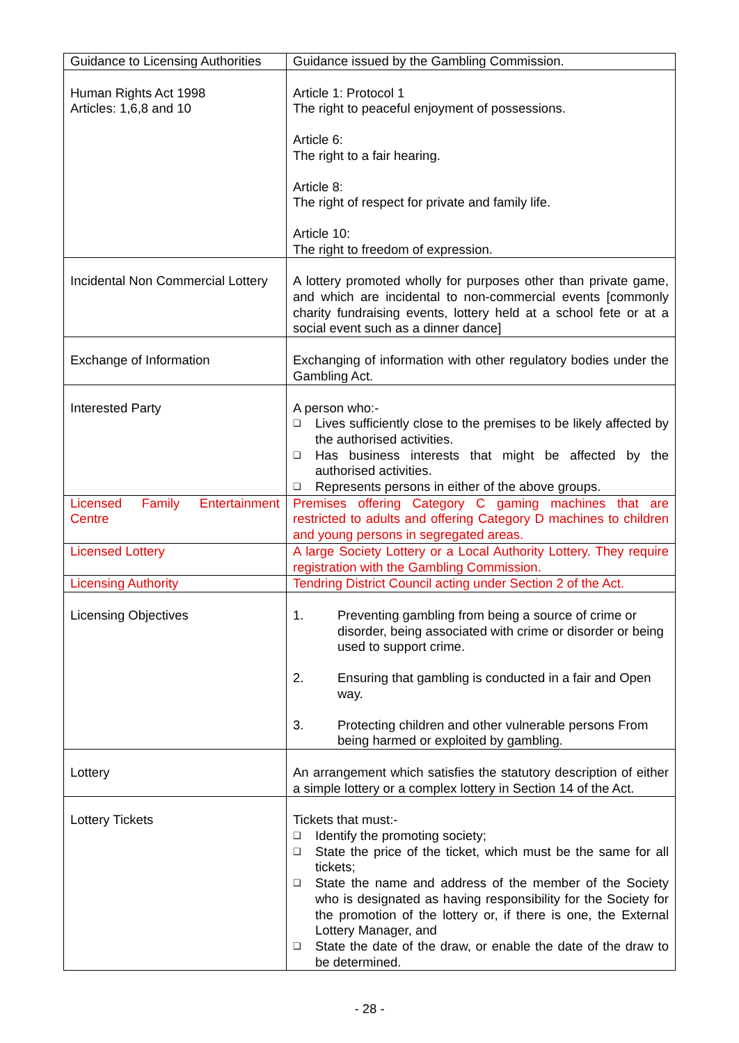| Guidance to Licensing Authorities | Guidance issued by the Gambling Commission. |
| Human Rights Act 1998 Articles: 1,6,8 and 10 | Article 1: Protocol 1 The right to peaceful enjoyment of possessions. Article 6: The right to a fair hearing. Article 8: The right of respect for private and family life. Article 10: The right to freedom of expression. |
| Incidental Non Commercial Lottery | A lottery promoted wholly for purposes other than private game, and which are incidental to non-commercial events [commonly charity fundraising events, lottery held at a school fete or at a social event such as a dinner dance] |
| Exchange of Information | Exchanging of information with other regulatory bodies under the Gambling Act. |
| Interested Party | A person who:- ❑ Lives sufficiently close to the premises to be likely affected by the authorised activities. ❑ Has business interests that might be affected by the authorised activities. ❑ Represents persons in either of the above groups. |
| Licensed Family Entertainment Centre | Premises offering Category C gaming machines that are restricted to adults and offering Category D machines to children and young persons in segregated areas. |
| Licensed Lottery | A large Society Lottery or a Local Authority Lottery. They require registration with the Gambling Commission. |
| Licensing Authority | Tendring District Council acting under Section 2 of the Act. |
| Licensing Objectives | 1. Preventing gambling from being a source of crime or disorder, being associated with crime or disorder or being used to support crime. 2. Ensuring that gambling is conducted in a fair and Open way. 3. Protecting children and other vulnerable persons From being harmed or exploited by gambling. |
| Lottery | An arrangement which satisfies the statutory description of either a simple lottery or a complex lottery in Section 14 of the Act. |
| Lottery Tickets | Tickets that must:- ❑ Identify the promoting society; ❑ State the price of the ticket, which must be the same for all tickets; ❑ State the name and address of the member of the Society who is designated as having responsibility for the Society for the promotion of the lottery or, if there is one, the External Lottery Manager, and ❑ State the date of the draw, or enable the date of the draw to be determined. |
- 28 -